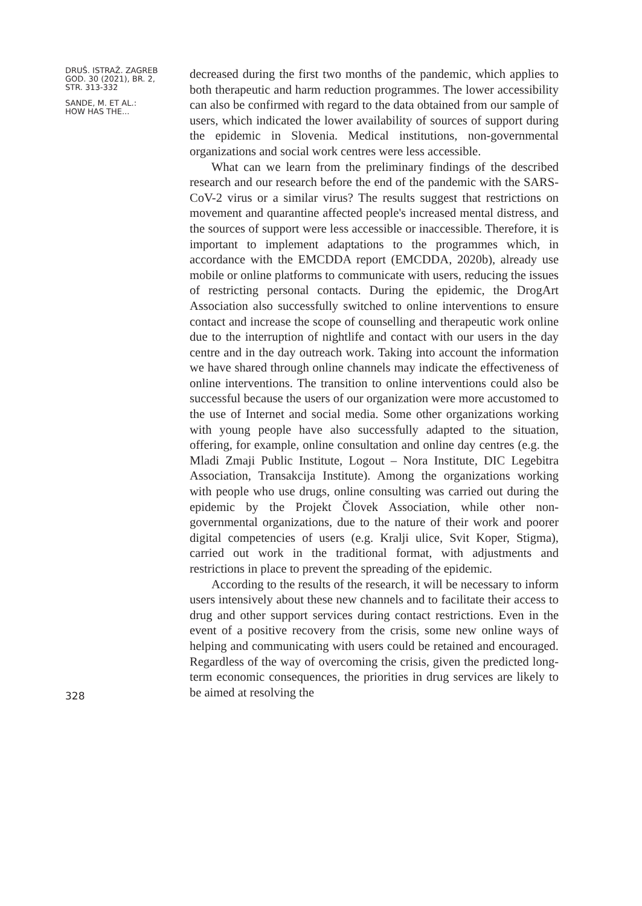DRUŠ. ISTRAŽ. ZAGREB
GOD. 30 (2021), BR. 2,
STR. 313-332
SANDE, M. ET AL.:
HOW HAS THE...
328
decreased during the first two months of the pandemic, which applies to both therapeutic and harm reduction programmes. The lower accessibility can also be confirmed with regard to the data obtained from our sample of users, which indicated the lower availability of sources of support during the epidemic in Slovenia. Medical institutions, non-governmental organizations and social work centres were less accessible.
What can we learn from the preliminary findings of the described research and our research before the end of the pandemic with the SARS-CoV-2 virus or a similar virus? The results suggest that restrictions on movement and quarantine affected people's increased mental distress, and the sources of support were less accessible or inaccessible. Therefore, it is important to implement adaptations to the programmes which, in accordance with the EMCDDA report (EMCDDA, 2020b), already use mobile or online platforms to communicate with users, reducing the issues of restricting personal contacts. During the epidemic, the DrogArt Association also successfully switched to online interventions to ensure contact and increase the scope of counselling and therapeutic work online due to the interruption of nightlife and contact with our users in the day centre and in the day outreach work. Taking into account the information we have shared through online channels may indicate the effectiveness of online interventions. The transition to online interventions could also be successful because the users of our organization were more accustomed to the use of Internet and social media. Some other organizations working with young people have also successfully adapted to the situation, offering, for example, online consultation and online day centres (e.g. the Mladi Zmaji Public Institute, Logout – Nora Institute, DIC Legebitra Association, Transakcija Institute). Among the organizations working with people who use drugs, online consulting was carried out during the epidemic by the Projekt Človek Association, while other non-governmental organizations, due to the nature of their work and poorer digital competencies of users (e.g. Kralji ulice, Svit Koper, Stigma), carried out work in the traditional format, with adjustments and restrictions in place to prevent the spreading of the epidemic.
According to the results of the research, it will be necessary to inform users intensively about these new channels and to facilitate their access to drug and other support services during contact restrictions. Even in the event of a positive recovery from the crisis, some new online ways of helping and communicating with users could be retained and encouraged. Regardless of the way of overcoming the crisis, given the predicted long-term economic consequences, the priorities in drug services are likely to be aimed at resolving the